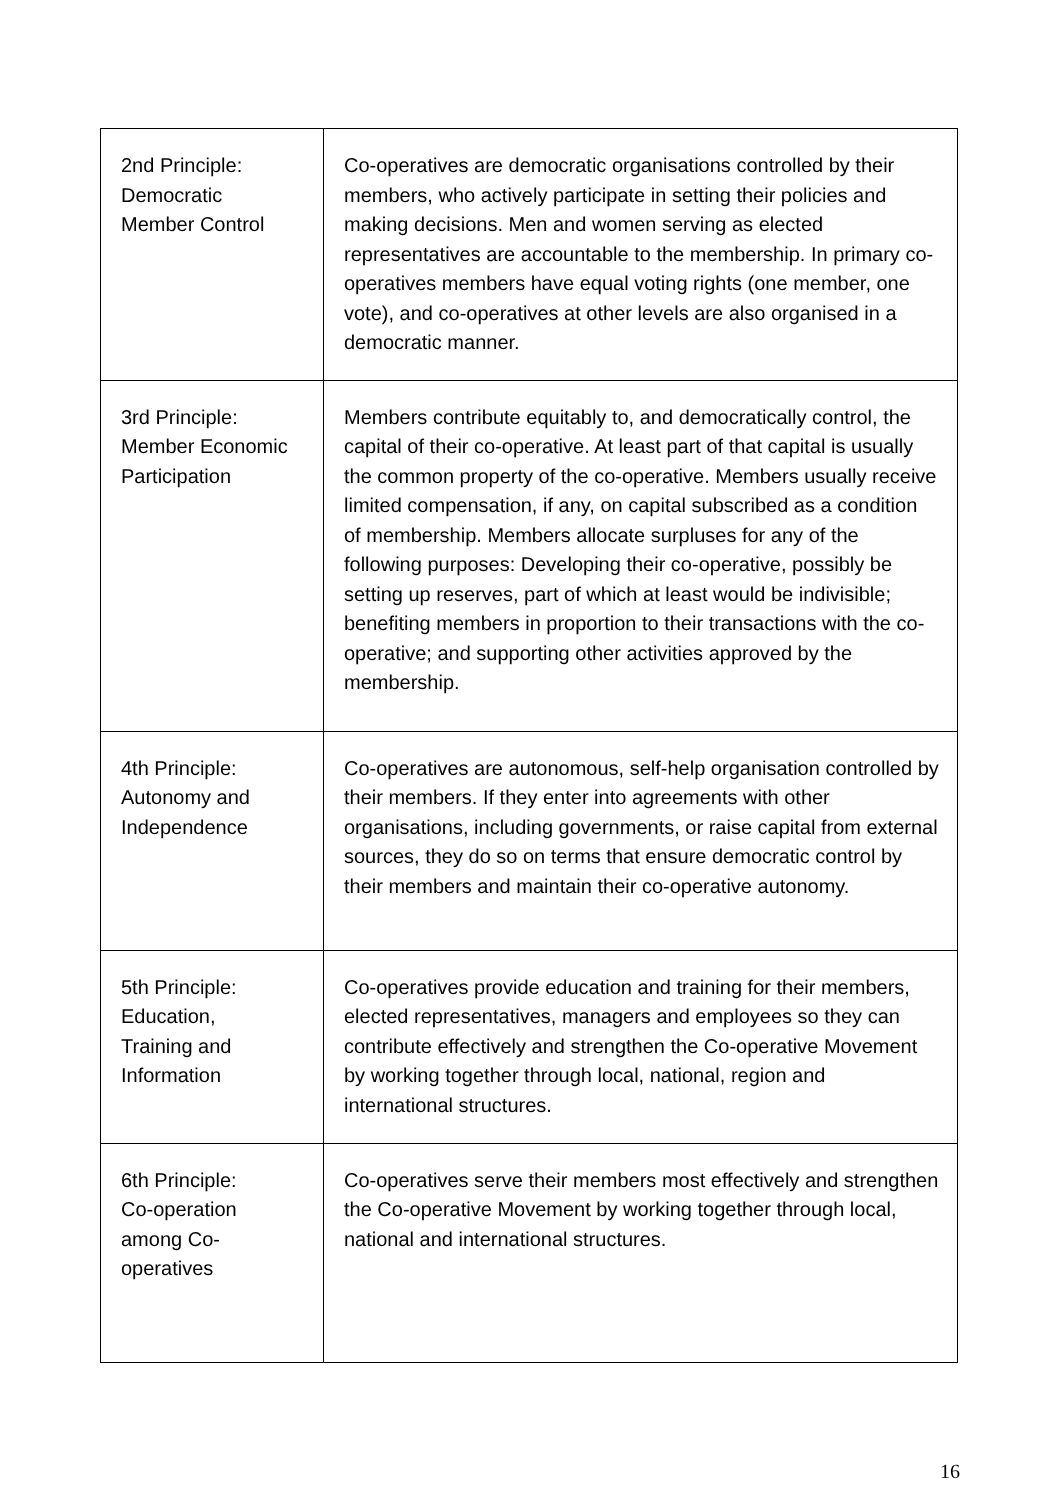| 2nd Principle: Democratic Member Control | Co-operatives are democratic organisations controlled by their members, who actively participate in setting their policies and making decisions. Men and women serving as elected representatives are accountable to the membership. In primary co-operatives members have equal voting rights (one member, one vote), and co-operatives at other levels are also organised in a democratic manner. |
| 3rd Principle: Member Economic Participation | Members contribute equitably to, and democratically control, the capital of their co-operative. At least part of that capital is usually the common property of the co-operative. Members usually receive limited compensation, if any, on capital subscribed as a condition of membership. Members allocate surpluses for any of the following purposes: Developing their co-operative, possibly be setting up reserves, part of which at least would be indivisible; benefiting members in proportion to their transactions with the co-operative; and supporting other activities approved by the membership. |
| 4th Principle: Autonomy and Independence | Co-operatives are autonomous, self-help organisation controlled by their members. If they enter into agreements with other organisations, including governments, or raise capital from external sources, they do so on terms that ensure democratic control by their members and maintain their co-operative autonomy. |
| 5th Principle: Education, Training and Information | Co-operatives provide education and training for their members, elected representatives, managers and employees so they can contribute effectively and strengthen the Co-operative Movement by working together through local, national, region and international structures. |
| 6th Principle: Co-operation among Co- operatives | Co-operatives serve their members most effectively and strengthen the Co-operative Movement by working together through local, national and international structures. |
16